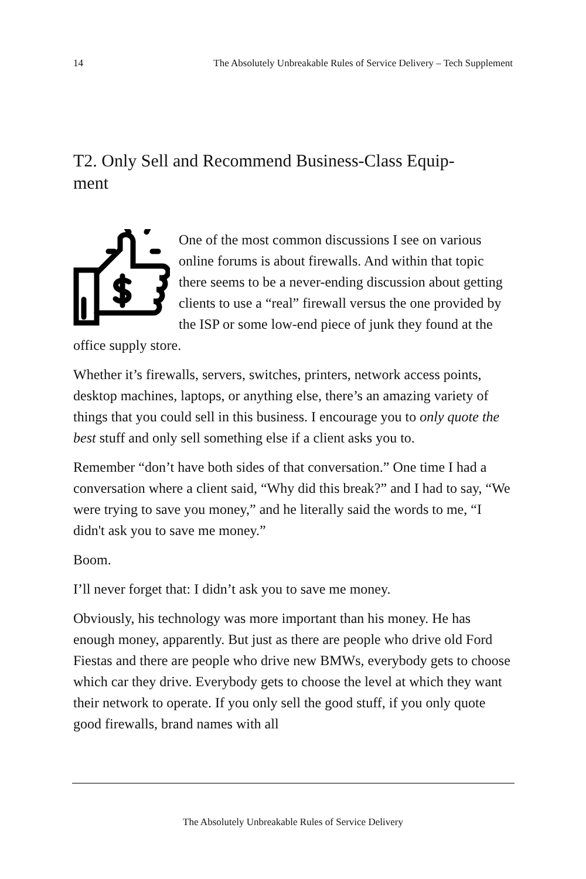14 The Absolutely Unbreakable Rules of Service Delivery – Tech Supplement
T2. Only Sell and Recommend Business-Class Equip-
ment
One of the most common discussions I see on various online forums is about firewalls. And within that topic there seems to be a never-ending discussion about getting clients to use a “real” firewall versus the one provided by the ISP or some low-end piece of junk they found at the office supply store.
Whether it’s firewalls, servers, switches, printers, network access points, desktop machines, laptops, or anything else, there’s an amazing variety of things that you could sell in this business. I encourage you to only quote the best stuff and only sell something else if a client asks you to.
Remember “don’t have both sides of that conversation.” One time I had a conversation where a client said, “Why did this break?” and I had to say, “We were trying to save you money,” and he literally said the words to me, “I didn't ask you to save me money.”
Boom.
I’ll never forget that: I didn’t ask you to save me money.
Obviously, his technology was more important than his money. He has enough money, apparently. But just as there are people who drive old Ford Fiestas and there are people who drive new BMWs, everybody gets to choose which car they drive. Everybody gets to choose the level at which they want their network to operate. If you only sell the good stuff, if you only quote good firewalls, brand names with all
The Absolutely Unbreakable Rules of Service Delivery